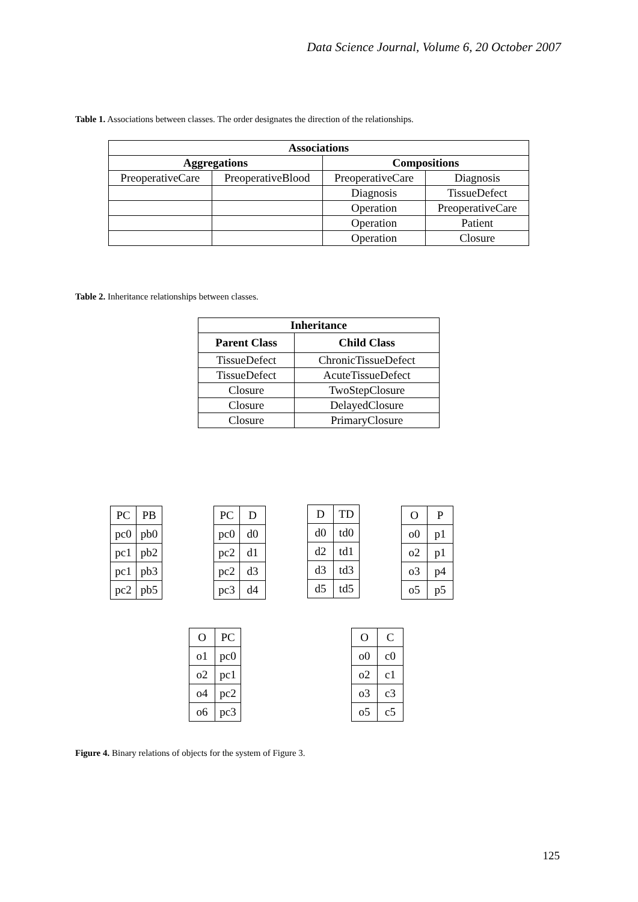Data Science Journal, Volume 6, 20 October 2007
Table 1. Associations between classes. The order designates the direction of the relationships.
| Associations | | | |
| --- | --- | --- | --- |
| Aggregations | | Compositions | |
| PreoperativeCare | PreoperativeBlood | PreoperativeCare | Diagnosis |
| | | Diagnosis | TissueDefect |
| | | Operation | PreoperativeCare |
| | | Operation | Patient |
| | | Operation | Closure |
Table 2. Inheritance relationships between classes.
| Inheritance | |
| --- | --- |
| Parent Class | Child Class |
| TissueDefect | ChronicTissueDefect |
| TissueDefect | AcuteTissueDefect |
| Closure | TwoStepClosure |
| Closure | DelayedClosure |
| Closure | PrimaryClosure |
| PC | PB |
| pc0 | pb0 |
| pc1 | pb2 |
| pc1 | pb3 |
| pc2 | pb5 |
| PC | D |
| pc0 | d0 |
| pc2 | d1 |
| pc2 | d3 |
| pc3 | d4 |
| D | TD |
| d0 | td0 |
| d2 | td1 |
| d3 | td3 |
| d5 | td5 |
| O | P |
| o0 | p1 |
| o2 | p1 |
| o3 | p4 |
| o5 | p5 |
| O | PC |
| o1 | pc0 |
| o2 | pc1 |
| o4 | pc2 |
| o6 | pc3 |
| O | C |
| o0 | c0 |
| o2 | c1 |
| o3 | c3 |
| o5 | c5 |
Figure 4. Binary relations of objects for the system of Figure 3.
125